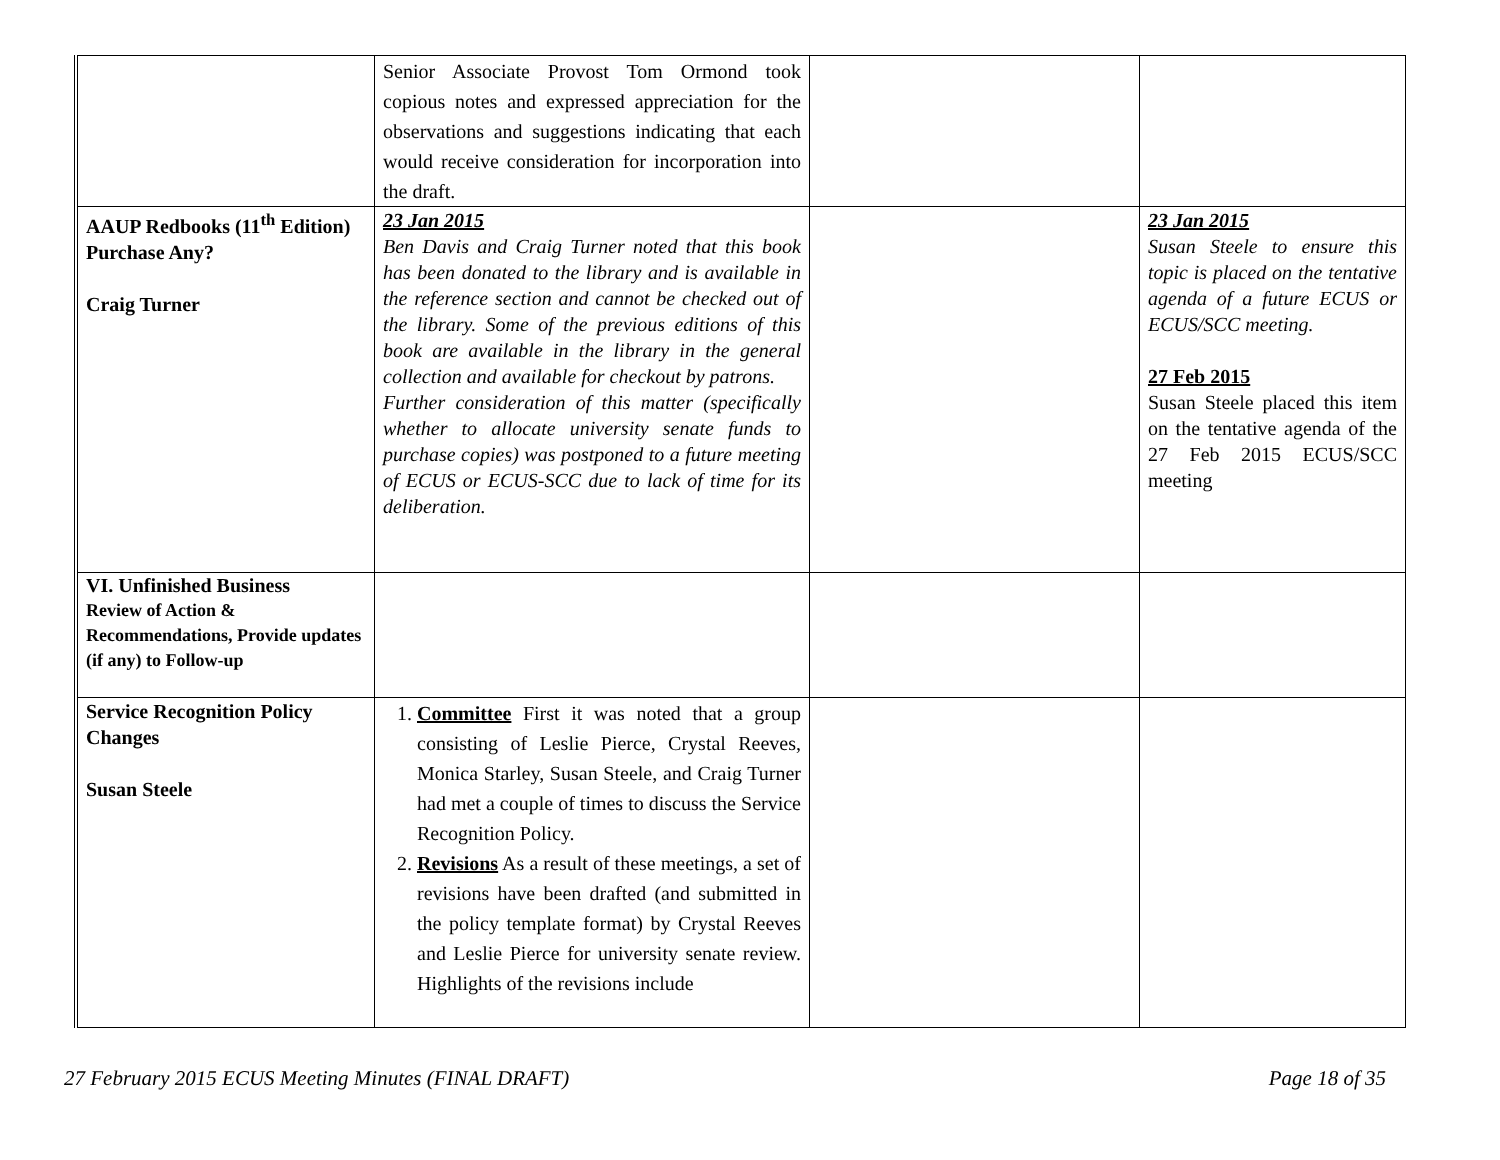| | Senior Associate Provost Tom Ormond took copious notes and expressed appreciation for the observations and suggestions indicating that each would receive consideration for incorporation into the draft. | | |
| AAUP Redbooks (11<sup>th</sup> Edition) Purchase Any? Craig Turner | 23 Jan 2015 Ben Davis and Craig Turner noted that this book has been donated to the library and is available in the reference section and cannot be checked out of the library. Some of the previous editions of this book are available in the library in the general collection and available for checkout by patrons. Further consideration of this matter (specifically whether to allocate university senate funds to purchase copies) was postponed to a future meeting of ECUS or ECUS-SCC due to lack of time for its deliberation. | | 23 Jan 2015 Susan Steele to ensure this topic is placed on the tentative agenda of a future ECUS or ECUS/SCC meeting. 27 Feb 2015 Susan Steele placed this item on the tentative agenda of the 27 Feb 2015 ECUS/SCC meeting |
| VI. Unfinished Business Review of Action & Recommendations, Provide updates (if any) to Follow-up | | | |
| Service Recognition Policy Changes Susan Steele | 1. Committee First it was noted that a group consisting of Leslie Pierce, Crystal Reeves, Monica Starley, Susan Steele, and Craig Turner had met a couple of times to discuss the Service Recognition Policy. 2. Revisions As a result of these meetings, a set of revisions have been drafted (and submitted in the policy template format) by Crystal Reeves and Leslie Pierce for university senate review. Highlights of the revisions include | | |
27 February 2015 ECUS Meeting Minutes (FINAL DRAFT) Page 18 of 35